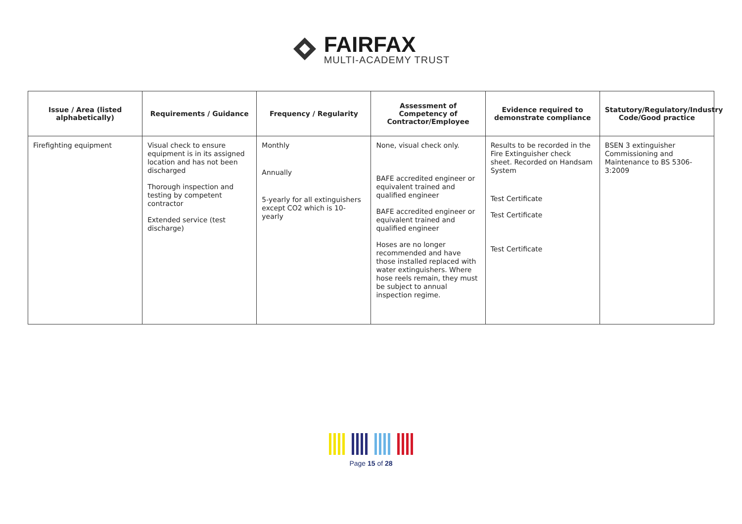FAIRFAX
MULTI-ACADEMY TRUST
| Issue / Area (listed alphabetically) | Requirements / Guidance | Frequency / Regularity | Assessment of Competency of Contractor/Employee | Evidence required to demonstrate compliance | Statutory/Regulatory/Industry Code/Good practice |
| --- | --- | --- | --- | --- | --- |
| Firefighting equipment | Visual check to ensure equipment is in its assigned location and has not been discharged Thorough inspection and testing by competent contractor Extended service (test discharge) | Monthly Annually 5-yearly for all extinguishers except CO2 which is 10-yearly | None, visual check only. BAFE accredited engineer or equivalent trained and qualified engineer BAFE accredited engineer or equivalent trained and qualified engineer Hoses are no longer recommended and have those installed replaced with water extinguishers. Where hose reels remain, they must be subject to annual inspection regime. | Results to be recorded in the Fire Extinguisher check sheet. Recorded on Handsam System Test Certificate Test Certificate Test Certificate | BSEN 3 extinguisher Commissioning and Maintenance to BS 5306-3:2009 |
Page 15 of 28